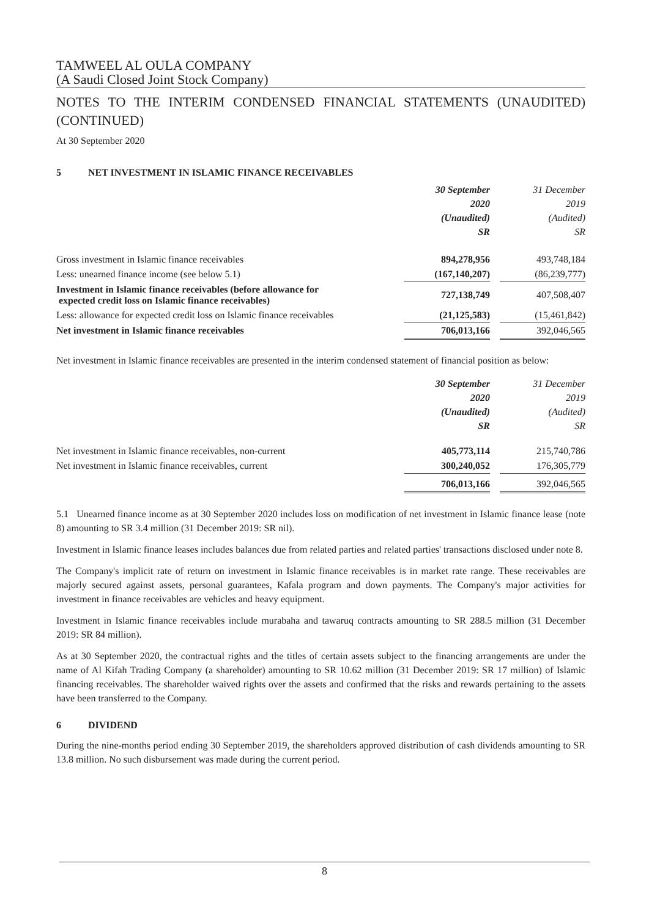TAMWEEL AL OULA COMPANY
(A Saudi Closed Joint Stock Company)
NOTES TO THE INTERIM CONDENSED FINANCIAL STATEMENTS (UNAUDITED) (CONTINUED)
At 30 September 2020
5 NET INVESTMENT IN ISLAMIC FINANCE RECEIVABLES
| | 30 September 2020 (Unaudited) SR | | 31 December 2019 (Audited) SR |
| Gross investment in Islamic finance receivables | 894,278,956 | | 493,748,184 |
| Less: unearned finance income (see below 5.1) | (167,140,207) | | (86,239,777) |
| Investment in Islamic finance receivables (before allowance for expected credit loss on Islamic finance receivables) | 727,138,749 | | 407,508,407 |
| Less: allowance for expected credit loss on Islamic finance receivables | (21,125,583) | | (15,461,842) |
| Net investment in Islamic finance receivables | 706,013,166 | | 392,046,565 |
Net investment in Islamic finance receivables are presented in the interim condensed statement of financial position as below:
| | 30 September 2020 (Unaudited) SR | | 31 December 2019 (Audited) SR |
| Net investment in Islamic finance receivables, non-current | 405,773,114 | | 215,740,786 |
| Net investment in Islamic finance receivables, current | 300,240,052 | | 176,305,779 |
| | 706,013,166 | | 392,046,565 |
5.1 Unearned finance income as at 30 September 2020 includes loss on modification of net investment in Islamic finance lease (note 8) amounting to SR 3.4 million (31 December 2019: SR nil).
Investment in Islamic finance leases includes balances due from related parties and related parties' transactions disclosed under note 8.
The Company's implicit rate of return on investment in Islamic finance receivables is in market rate range. These receivables are majorly secured against assets, personal guarantees, Kafala program and down payments. The Company's major activities for investment in finance receivables are vehicles and heavy equipment.
Investment in Islamic finance receivables include murabaha and tawaruq contracts amounting to SR 288.5 million (31 December 2019: SR 84 million).
As at 30 September 2020, the contractual rights and the titles of certain assets subject to the financing arrangements are under the name of Al Kifah Trading Company (a shareholder) amounting to SR 10.62 million (31 December 2019: SR 17 million) of Islamic financing receivables. The shareholder waived rights over the assets and confirmed that the risks and rewards pertaining to the assets have been transferred to the Company.
6 DIVIDEND
During the nine-months period ending 30 September 2019, the shareholders approved distribution of cash dividends amounting to SR 13.8 million. No such disbursement was made during the current period.
8